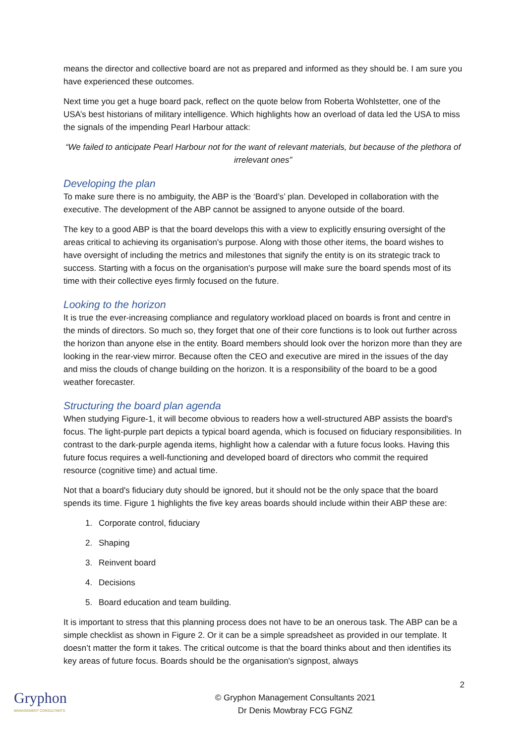means the director and collective board are not as prepared and informed as they should be. I am sure you have experienced these outcomes.
Next time you get a huge board pack, reflect on the quote below from Roberta Wohlstetter, one of the USA’s best historians of military intelligence. Which highlights how an overload of data led the USA to miss the signals of the impending Pearl Harbour attack:
“We failed to anticipate Pearl Harbour not for the want of relevant materials, but because of the plethora of irrelevant ones”
Developing the plan
To make sure there is no ambiguity, the ABP is the ‘Board’s’ plan. Developed in collaboration with the executive. The development of the ABP cannot be assigned to anyone outside of the board.
The key to a good ABP is that the board develops this with a view to explicitly ensuring oversight of the areas critical to achieving its organisation's purpose. Along with those other items, the board wishes to have oversight of including the metrics and milestones that signify the entity is on its strategic track to success. Starting with a focus on the organisation's purpose will make sure the board spends most of its time with their collective eyes firmly focused on the future.
Looking to the horizon
It is true the ever-increasing compliance and regulatory workload placed on boards is front and centre in the minds of directors. So much so, they forget that one of their core functions is to look out further across the horizon than anyone else in the entity. Board members should look over the horizon more than they are looking in the rear-view mirror. Because often the CEO and executive are mired in the issues of the day and miss the clouds of change building on the horizon. It is a responsibility of the board to be a good weather forecaster.
Structuring the board plan agenda
When studying Figure-1, it will become obvious to readers how a well-structured ABP assists the board's focus. The light-purple part depicts a typical board agenda, which is focused on fiduciary responsibilities. In contrast to the dark-purple agenda items, highlight how a calendar with a future focus looks. Having this future focus requires a well-functioning and developed board of directors who commit the required resource (cognitive time) and actual time.
Not that a board's fiduciary duty should be ignored, but it should not be the only space that the board spends its time. Figure 1 highlights the five key areas boards should include within their ABP these are:
1. Corporate control, fiduciary
2. Shaping
3. Reinvent board
4. Decisions
5. Board education and team building.
It is important to stress that this planning process does not have to be an onerous task. The ABP can be a simple checklist as shown in Figure 2. Or it can be a simple spreadsheet as provided in our template. It doesn’t matter the form it takes. The critical outcome is that the board thinks about and then identifies its key areas of future focus. Boards should be the organisation's signpost, always
2
Gryphon
MANAGEMENT CONSULTANTS
© Gryphon Management Consultants 2021
Dr Denis Mowbray FCG FGNZ